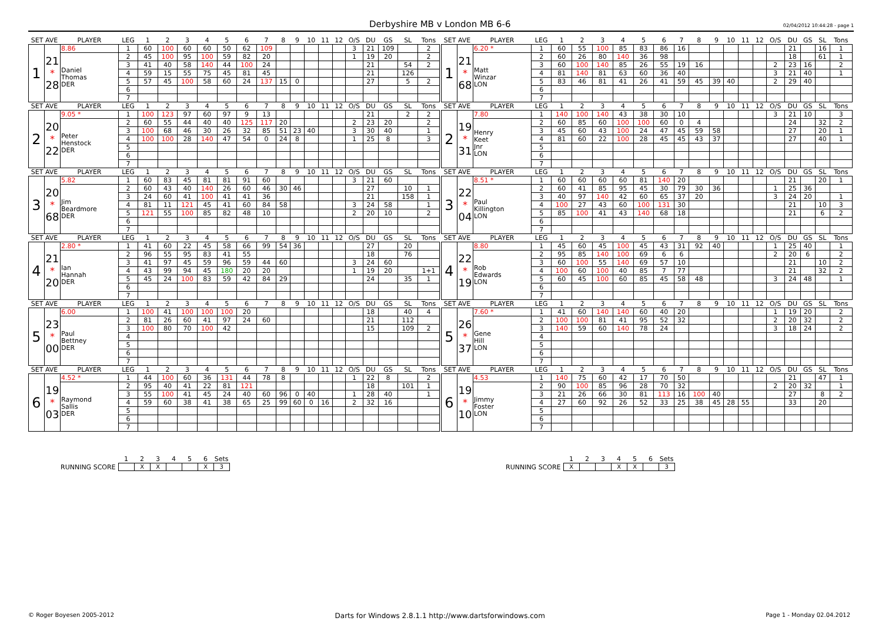Derbyshire MB v London MB 6-6
02/04/2012 10:44:28 - page 1
| SET AVE | | PLAYER | LEG | 1 | 2 | 3 | 4 | 5 | 6 | 7 | 8 | 9 | 10 | 11 | 12 | O/S | DU | GS | SL | Tons |
| --- | --- | --- | --- | --- | --- | --- | --- | --- | --- | --- | --- | --- | --- | --- | --- | --- | --- | --- | --- | --- |
| 1 | 21 * 28 | 8.86 | 1 | 60 | 100 | 60 | 60 | 50 | 62 | 109 | | | | | | 3 | 21 | 109 | | 2 |
| | | Daniel Thomas DER | 2 | 45 | 100 | 95 | 100 | 59 | 82 | 20 | | | | | | 1 | 19 | 20 | | 2 |
| | | | 3 | 41 | 40 | 58 | 140 | 44 | 100 | 24 | | | | | | | 21 | | 54 | 2 |
| | | | 4 | 59 | 15 | 55 | 75 | 45 | 81 | 45 | | | | | | | 21 | | 126 | |
| | | | 5 | 57 | 45 | 100 | 58 | 60 | 24 | 137 | 15 | 0 | | | | | 27 | | 5 | 2 |
| | | | 6 | | | | | | | | | | | | | | | | | |
| | | | 7 | | | | | | | | | | | | | | | | | |
| SET AVE | | PLAYER | LEG | 1 | 2 | 3 | 4 | 5 | 6 | 7 | 8 | 9 | 10 | 11 | 12 | O/S | DU | GS | SL | Tons |
| 2 | 20 * 22 | 9.05 * | 1 | 100 | 123 | 97 | 60 | 97 | 9 | 13 | | | | | | | 21 | | 2 | 2 |
| | | Peter Henstock DER | 2 | 60 | 55 | 44 | 40 | 40 | 125 | 117 | 20 | | | | | 2 | 23 | 20 | | 2 |
| | | | 3 | 100 | 68 | 46 | 30 | 26 | 32 | 85 | 51 | 23 | 40 | | | 3 | 30 | 40 | | 1 |
| | | | 4 | 100 | 100 | 28 | 140 | 47 | 54 | 0 | 24 | 8 | | | | 1 | 25 | 8 | | 3 |
| | | | 5 | | | | | | | | | | | | | | | | | |
| | | | 6 | | | | | | | | | | | | | | | | | |
| | | | 7 | | | | | | | | | | | | | | | | | |
| SET AVE | | PLAYER | LEG | 1 | 2 | 3 | 4 | 5 | 6 | 7 | 8 | 9 | 10 | 11 | 12 | O/S | DU | GS | SL | Tons |
| 3 | 20 * 68 | 5.82 | 1 | 60 | 83 | 45 | 81 | 81 | 91 | 60 | | | | | | 3 | 21 | 60 | | |
| | | Jim Beardmore DER | 2 | 60 | 43 | 40 | 140 | 26 | 60 | 46 | 30 | 46 | | | | | 27 | | 10 | 1 |
| | | | 3 | 24 | 60 | 41 | 100 | 41 | 41 | 36 | | | | | | | 21 | | 158 | 1 |
| | | | 4 | 81 | 11 | 121 | 45 | 41 | 60 | 84 | 58 | | | | | 3 | 24 | 58 | | 1 |
| | | | 5 | 121 | 55 | 100 | 85 | 82 | 48 | 10 | | | | | | 2 | 20 | 10 | | 2 |
| | | | 6 | | | | | | | | | | | | | | | | | |
| | | | 7 | | | | | | | | | | | | | | | | | |
| SET AVE | | PLAYER | LEG | 1 | 2 | 3 | 4 | 5 | 6 | 7 | 8 | 9 | 10 | 11 | 12 | O/S | DU | GS | SL | Tons |
| 4 | 21 * 20 | 2.80 * | 1 | 41 | 60 | 22 | 45 | 58 | 66 | 99 | 54 | 36 | | | | | 27 | | 20 | |
| | | Ian Hannah DER | 2 | 96 | 55 | 95 | 83 | 41 | 55 | | | | | | | | 18 | | 76 | |
| | | | 3 | 41 | 97 | 45 | 59 | 96 | 59 | 44 | 60 | | | | | 3 | 24 | 60 | | |
| | | | 4 | 43 | 99 | 94 | 45 | 180 | 20 | 20 | | | | | | 1 | 19 | 20 | | 1+1 |
| | | | 5 | 45 | 24 | 100 | 83 | 59 | 42 | 84 | 29 | | | | | | 24 | | 35 | 1 |
| | | | 6 | | | | | | | | | | | | | | | | | |
| | | | 7 | | | | | | | | | | | | | | | | | |
| SET AVE | | PLAYER | LEG | 1 | 2 | 3 | 4 | 5 | 6 | 7 | 8 | 9 | 10 | 11 | 12 | O/S | DU | GS | SL | Tons |
| 5 | 23 * 00 | 6.00 | 1 | 100 | 41 | 100 | 100 | 100 | 20 | | | | | | | | 18 | | 40 | 4 |
| | | Paul Bettney DER | 2 | 81 | 26 | 60 | 41 | 97 | 24 | 60 | | | | | | | 21 | | 112 | |
| | | | 3 | 100 | 80 | 70 | 100 | 42 | | | | | | | | | 15 | | 109 | 2 |
| | | | 4 | | | | | | | | | | | | | | | | | |
| | | | 5 | | | | | | | | | | | | | | | | | |
| | | | 6 | | | | | | | | | | | | | | | | | |
| | | | 7 | | | | | | | | | | | | | | | | | |
| SET AVE | | PLAYER | LEG | 1 | 2 | 3 | 4 | 5 | 6 | 7 | 8 | 9 | 10 | 11 | 12 | O/S | DU | GS | SL | Tons |
| 6 | 19 * 03 | 4.52 * | 1 | 44 | 100 | 60 | 36 | 131 | 44 | 78 | 8 | | | | | 1 | 22 | 8 | | 2 |
| | | Raymond Sallis DER | 2 | 95 | 40 | 41 | 22 | 81 | 121 | | | | | | | | 18 | | 101 | 1 |
| | | | 3 | 55 | 100 | 41 | 45 | 24 | 40 | 60 | 96 | 0 | 40 | | | 1 | 28 | 40 | | 1 |
| | | | 4 | 59 | 60 | 38 | 41 | 38 | 65 | 25 | 99 | 60 | 0 | 16 | | 2 | 32 | 16 | | |
| | | | 5 | | | | | | | | | | | | | | | | | |
| | | | 6 | | | | | | | | | | | | | | | | | |
| | | | 7 | | | | | | | | | | | | | | | | | |
| SET AVE | | PLAYER | LEG | 1 | 2 | 3 | 4 | 5 | 6 | 7 | 8 | 9 | 10 | 11 | 12 | O/S | DU | GS | SL | Tons |
| --- | --- | --- | --- | --- | --- | --- | --- | --- | --- | --- | --- | --- | --- | --- | --- | --- | --- | --- | --- | --- |
| 1 | 21 * 68 | 6.20 * | 1 | 60 | 55 | 100 | 85 | 83 | 86 | 16 | | | | | | | 21 | | 16 | 1 |
| | | Matt Winzar LON | 2 | 60 | 26 | 80 | 140 | 36 | 98 | | | | | | | | 18 | | 61 | 1 |
| | | | 3 | 60 | 100 | 140 | 85 | 26 | 55 | 19 | 16 | | | | | 2 | 23 | 16 | | 2 |
| | | | 4 | 81 | 140 | 81 | 63 | 60 | 36 | 40 | | | | | | 3 | 21 | 40 | | 1 |
| | | | 5 | 83 | 46 | 81 | 41 | 26 | 41 | 59 | 45 | 39 | 40 | | | 2 | 29 | 40 | | |
| | | | 6 | | | | | | | | | | | | | | | | | |
| | | | 7 | | | | | | | | | | | | | | | | | |
| SET AVE | | PLAYER | LEG | 1 | 2 | 3 | 4 | 5 | 6 | 7 | 8 | 9 | 10 | 11 | 12 | O/S | DU | GS | SL | Tons |
| 2 | 19 * 31 | 7.80 | 1 | 140 | 100 | 140 | 43 | 38 | 30 | 10 | | | | | | 3 | 21 | 10 | | 3 |
| | | Henry Keet Jnr LON | 2 | 60 | 85 | 60 | 100 | 100 | 60 | 0 | 4 | | | | | | 24 | | 32 | 2 |
| | | | 3 | 45 | 60 | 43 | 100 | 24 | 47 | 45 | 59 | 58 | | | | | 27 | | 20 | 1 |
| | | | 4 | 81 | 60 | 22 | 100 | 28 | 45 | 45 | 43 | 37 | | | | | 27 | | 40 | 1 |
| | | | 5 | | | | | | | | | | | | | | | | | |
| | | | 6 | | | | | | | | | | | | | | | | | |
| | | | 7 | | | | | | | | | | | | | | | | | |
| SET AVE | | PLAYER | LEG | 1 | 2 | 3 | 4 | 5 | 6 | 7 | 8 | 9 | 10 | 11 | 12 | O/S | DU | GS | SL | Tons |
| 3 | 22 * 04 | 8.51 * | 1 | 60 | 60 | 60 | 60 | 81 | 140 | 20 | | | | | | | 21 | | 20 | 1 |
| | | Paul Killington LON | 2 | 60 | 41 | 85 | 95 | 45 | 30 | 79 | 30 | 36 | | | | 1 | 25 | 36 | | |
| | | | 3 | 40 | 97 | 140 | 42 | 60 | 65 | 37 | 20 | | | | | 3 | 24 | 20 | | 1 |
| | | | 4 | 100 | 27 | 43 | 60 | 100 | 131 | 30 | | | | | | | 21 | | 10 | 3 |
| | | | 5 | 85 | 100 | 41 | 43 | 140 | 68 | 18 | | | | | | | 21 | | 6 | 2 |
| | | | 6 | | | | | | | | | | | | | | | | | |
| | | | 7 | | | | | | | | | | | | | | | | | |
| SET AVE | | PLAYER | LEG | 1 | 2 | 3 | 4 | 5 | 6 | 7 | 8 | 9 | 10 | 11 | 12 | O/S | DU | GS | SL | Tons |
| 4 | 22 * 19 | 8.80 | 1 | 45 | 60 | 45 | 100 | 45 | 43 | 31 | 92 | 40 | | | | 1 | 25 | 40 | | 1 |
| | | Rob Edwards LON | 2 | 95 | 85 | 140 | 100 | 69 | 6 | 6 | | | | | | 2 | 20 | 6 | | 2 |
| | | | 3 | 60 | 100 | 55 | 140 | 69 | 57 | 10 | | | | | | | 21 | | 10 | 2 |
| | | | 4 | 100 | 60 | 100 | 40 | 85 | 7 | 77 | | | | | | | 21 | | 32 | 2 |
| | | | 5 | 60 | 45 | 100 | 60 | 85 | 45 | 58 | 48 | | | | | 3 | 24 | 48 | | 1 |
| | | | 6 | | | | | | | | | | | | | | | | | |
| | | | 7 | | | | | | | | | | | | | | | | | |
| SET AVE | | PLAYER | LEG | 1 | 2 | 3 | 4 | 5 | 6 | 7 | 8 | 9 | 10 | 11 | 12 | O/S | DU | GS | SL | Tons |
| 5 | 26 * 37 | 7.60 * | 1 | 41 | 60 | 140 | 140 | 60 | 40 | 20 | | | | | | 1 | 19 | 20 | | 2 |
| | | Gene Hill LON | 2 | 100 | 100 | 81 | 41 | 95 | 52 | 32 | | | | | | 2 | 20 | 32 | | 2 |
| | | | 3 | 140 | 59 | 60 | 140 | 78 | 24 | | | | | | | 3 | 18 | 24 | | 2 |
| | | | 4 | | | | | | | | | | | | | | | | | |
| | | | 5 | | | | | | | | | | | | | | | | | |
| | | | 6 | | | | | | | | | | | | | | | | | |
| | | | 7 | | | | | | | | | | | | | | | | | |
| SET AVE | | PLAYER | LEG | 1 | 2 | 3 | 4 | 5 | 6 | 7 | 8 | 9 | 10 | 11 | 12 | O/S | DU | GS | SL | Tons |
| 6 | 19 * 10 | 4.53 | 1 | 140 | 75 | 60 | 42 | 17 | 70 | 50 | | | | | | | 21 | | 47 | 1 |
| | | Jimmy Foster LON | 2 | 90 | 100 | 85 | 96 | 28 | 70 | 32 | | | | | | 2 | 20 | 32 | | 1 |
| | | | 3 | 21 | 26 | 66 | 30 | 81 | 113 | 16 | 100 | 40 | | | | | 27 | | 8 | 2 |
| | | | 4 | 27 | 60 | 92 | 26 | 52 | 33 | 25 | 38 | 45 | 28 | 55 | | | 33 | | 20 | |
| | | | 5 | | | | | | | | | | | | | | | | | |
| | | | 6 | | | | | | | | | | | | | | | | | |
| | | | 7 | | | | | | | | | | | | | | | | | |
RUNNING SCORE
| 1 | 2 | 3 | 4 | 5 | 6 | Sets |
| --- | --- | --- | --- | --- | --- | --- |
| | X | X | | | X | 3 |
RUNNING SCORE
| 1 | 2 | 3 | 4 | 5 | 6 | Sets |
| --- | --- | --- | --- | --- | --- | --- |
| X | | | X | X | | 3 |
© Roger Boyesen 2005-2012 Darts for Windows 2.8.1.1 http://www.dartsforwindows.com Page 1 - Monday 02.04.2012